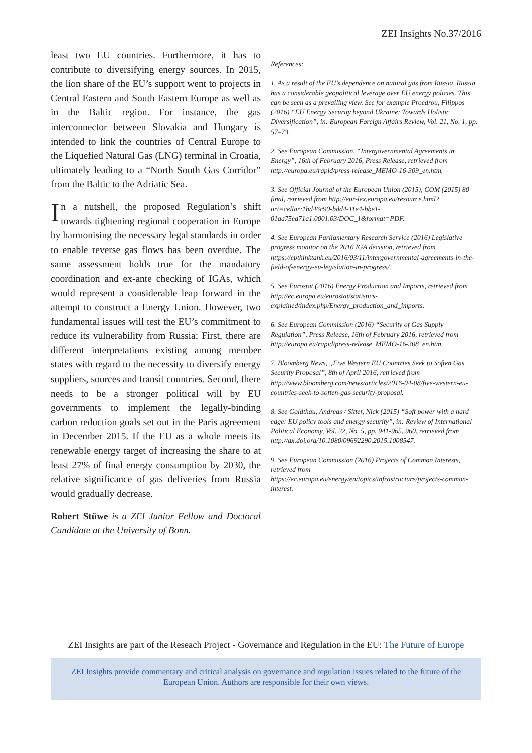ZEI Insights No.37/2016
least two EU countries. Furthermore, it has to contribute to diversifying energy sources. In 2015, the lion share of the EU’s support went to projects in Central Eastern and South Eastern Europe as well as in the Baltic region. For instance, the gas interconnector between Slovakia and Hungary is intended to link the countries of Central Europe to the Liquefied Natural Gas (LNG) terminal in Croatia, ultimately leading to a “North South Gas Corridor” from the Baltic to the Adriatic Sea.
In a nutshell, the proposed Regulation’s shift towards tightening regional cooperation in Europe by harmonising the necessary legal standards in order to enable reverse gas flows has been overdue. The same assessment holds true for the mandatory coordination and ex-ante checking of IGAs, which would represent a considerable leap forward in the attempt to construct a Energy Union. However, two fundamental issues will test the EU’s commitment to reduce its vulnerability from Russia: First, there are different interpretations existing among member states with regard to the necessity to diversify energy suppliers, sources and transit countries. Second, there needs to be a stronger political will by EU governments to implement the legally-binding carbon reduction goals set out in the Paris agreement in December 2015. If the EU as a whole meets its renewable energy target of increasing the share to at least 27% of final energy consumption by 2030, the relative significance of gas deliveries from Russia would gradually decrease.
Robert Stüwe is a ZEI Junior Fellow and Doctoral Candidate at the University of Bonn.
References:
1. As a result of the EU’s dependence on natural gas from Russia, Russia has a considerable geopolitical leverage over EU energy policies. This can be seen as a prevailing view. See for example Proedrou, Filippos (2016) “EU Energy Security beyond Ukraine: Towards Holistic Diversification”, in: European Foreign Affairs Review, Vol. 21, No. 1, pp. 57–73.
2. See European Commission, “Intergovernmental Agreements in Energy”, 16th of February 2016, Press Release, retrieved from http://europa.eu/rapid/press-release_MEMO-16-309_en.htm.
3. See Official Journal of the European Union (2015), COM (2015) 80 final, retrieved from http://eur-lex.europa.eu/resource.html?uri=cellar:1bd46c90-bdd4-11e4-bbe1-01aa75ed71a1.0001.03/DOC_1&format=PDF.
4. See European Parliamentary Research Service (2016) Legislative progress monitor on the 2016 IGA decision, retrieved from https://epthinktank.eu/2016/03/11/intergovernmental-agreements-in-the-field-of-energy-eu-legislation-in-progress/.
5. See Eurostat (2016) Energy Production and Imports, retrieved from http://ec.europa.eu/eurostat/statistics-explained/index.php/Energy_production_and_imports.
6. See European Commission (2016) “Security of Gas Supply Regulation”, Press Release, 16th of February 2016, retrieved from http://europa.eu/rapid/press-release_MEMO-16-308_en.htm.
7. Bloomberg News, „Five Western EU Countries Seek to Soften Gas Security Proposal”, 8th of April 2016, retrieved from http://www.bloomberg.com/news/articles/2016-04-08/five-western-eu-countries-seek-to-soften-gas-security-proposal.
8. See Goldthau, Andreas / Sitter, Nick (2015) “Soft power with a hard edge: EU policy tools and energy security”, in: Review of International Political Economy, Vol. 22, No. 5, pp. 941-965, 960, retrieved from http://dx.doi.org/10.1080/09692290.2015.1008547.
9. See European Commission (2016) Projects of Common Interests, retrieved from https://ec.europa.eu/energy/en/topics/infrastructure/projects-common-interest.
ZEI Insights are part of the Reseach Project - Governance and Regulation in the EU: The Future of Europe
ZEI Insights provide commentary and critical analysis on governance and regulation issues related to the future of the
European Union. Authors are responsible for their own views.